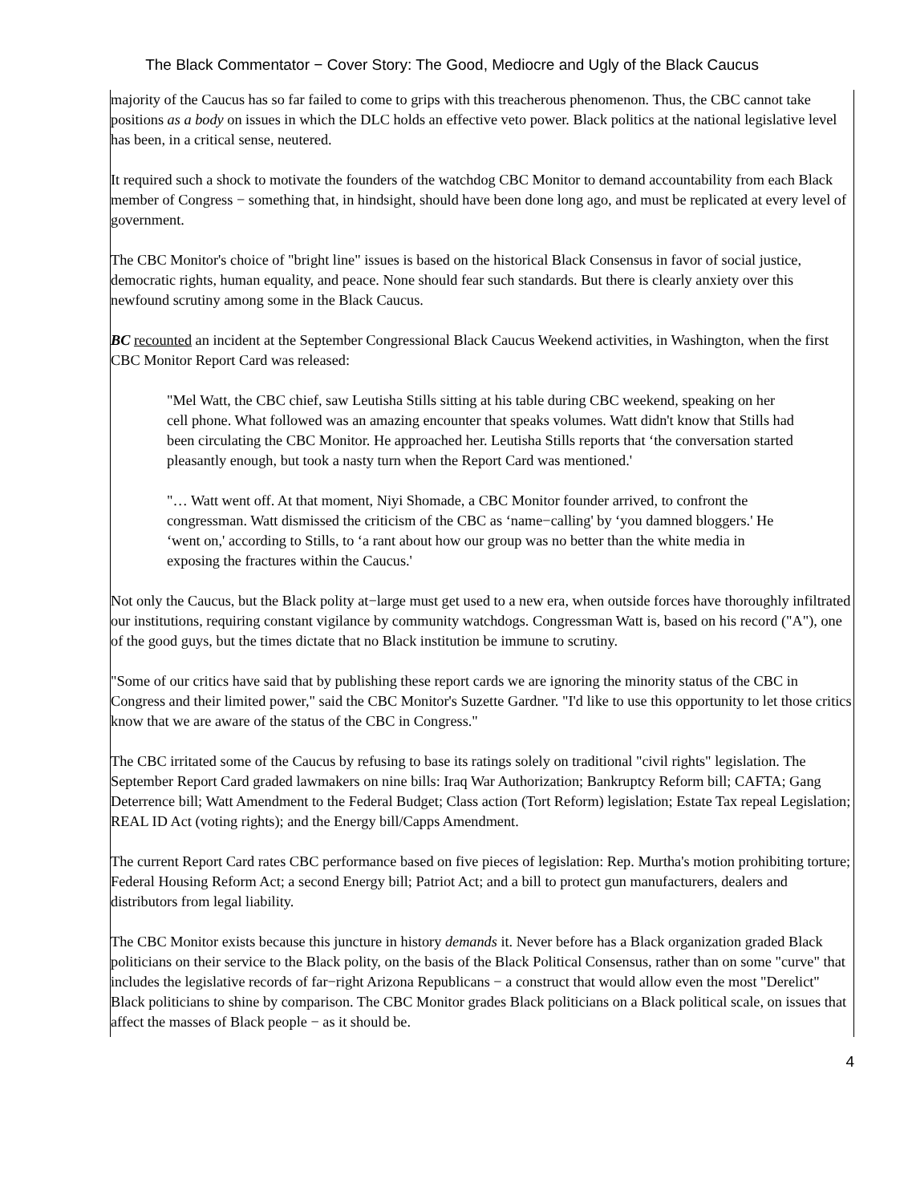The Black Commentator − Cover Story: The Good, Mediocre and Ugly of the Black Caucus
majority of the Caucus has so far failed to come to grips with this treacherous phenomenon. Thus, the CBC cannot take positions as a body on issues in which the DLC holds an effective veto power. Black politics at the national legislative level has been, in a critical sense, neutered.
It required such a shock to motivate the founders of the watchdog CBC Monitor to demand accountability from each Black member of Congress − something that, in hindsight, should have been done long ago, and must be replicated at every level of government.
The CBC Monitor's choice of "bright line" issues is based on the historical Black Consensus in favor of social justice, democratic rights, human equality, and peace. None should fear such standards. But there is clearly anxiety over this newfound scrutiny among some in the Black Caucus.
BC recounted an incident at the September Congressional Black Caucus Weekend activities, in Washington, when the first CBC Monitor Report Card was released:
"Mel Watt, the CBC chief, saw Leutisha Stills sitting at his table during CBC weekend, speaking on her cell phone. What followed was an amazing encounter that speaks volumes. Watt didn't know that Stills had been circulating the CBC Monitor. He approached her. Leutisha Stills reports that ‘the conversation started pleasantly enough, but took a nasty turn when the Report Card was mentioned.'
"… Watt went off. At that moment, Niyi Shomade, a CBC Monitor founder arrived, to confront the congressman. Watt dismissed the criticism of the CBC as ‘name−calling' by ‘you damned bloggers.' He ‘went on,' according to Stills, to ‘a rant about how our group was no better than the white media in exposing the fractures within the Caucus.'
Not only the Caucus, but the Black polity at−large must get used to a new era, when outside forces have thoroughly infiltrated our institutions, requiring constant vigilance by community watchdogs. Congressman Watt is, based on his record ("A"), one of the good guys, but the times dictate that no Black institution be immune to scrutiny.
"Some of our critics have said that by publishing these report cards we are ignoring the minority status of the CBC in Congress and their limited power," said the CBC Monitor's Suzette Gardner. "I'd like to use this opportunity to let those critics know that we are aware of the status of the CBC in Congress."
The CBC irritated some of the Caucus by refusing to base its ratings solely on traditional "civil rights" legislation. The September Report Card graded lawmakers on nine bills: Iraq War Authorization; Bankruptcy Reform bill; CAFTA; Gang Deterrence bill; Watt Amendment to the Federal Budget; Class action (Tort Reform) legislation; Estate Tax repeal Legislation; REAL ID Act (voting rights); and the Energy bill/Capps Amendment.
The current Report Card rates CBC performance based on five pieces of legislation: Rep. Murtha's motion prohibiting torture; Federal Housing Reform Act; a second Energy bill; Patriot Act; and a bill to protect gun manufacturers, dealers and distributors from legal liability.
The CBC Monitor exists because this juncture in history demands it. Never before has a Black organization graded Black politicians on their service to the Black polity, on the basis of the Black Political Consensus, rather than on some "curve" that includes the legislative records of far−right Arizona Republicans − a construct that would allow even the most "Derelict" Black politicians to shine by comparison. The CBC Monitor grades Black politicians on a Black political scale, on issues that affect the masses of Black people − as it should be.
4